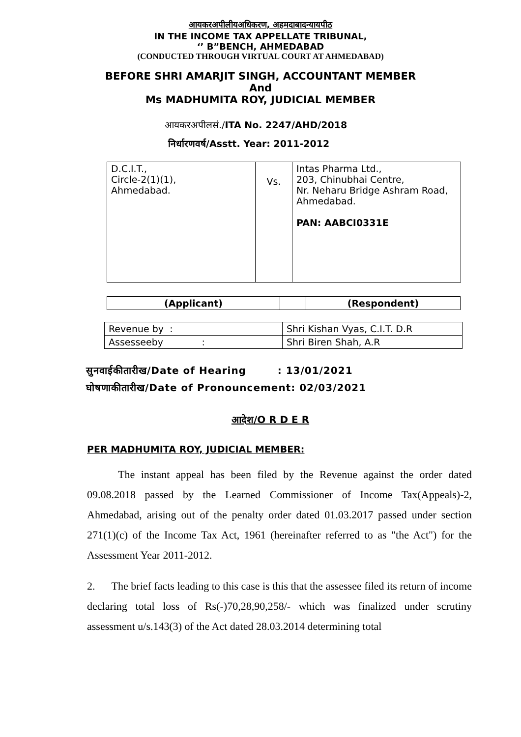आयकरअपीलीयअधिकरण, अहमदाबादन्यायपीठ
IN THE INCOME TAX APPELLATE TRIBUNAL,
‘’ B”BENCH, AHMEDABAD
(CONDUCTED THROUGH VIRTUAL COURT AT AHMEDABAD)
BEFORE SHRI AMARJIT SINGH, ACCOUNTANT MEMBER
And
Ms MADHUMITA ROY, JUDICIAL MEMBER
आयकरअपीलसं./ITA No. 2247/AHD/2018
निर्धारणवर्ष/Asstt. Year: 2011-2012
| D.C.I.T., Circle-2(1)(1), Ahmedabad. | Vs. | Intas Pharma Ltd., 203, Chinubhai Centre, Nr. Neharu Bridge Ashram Road, Ahmedabad. PAN: AABCI0331E |
| (Applicant) | | (Respondent) |
| Revenue by : | Shri Kishan Vyas, C.I.T. D.R |
| Assesseeby : | Shri Biren Shah, A.R |
सुनवाईकीतारीख/Date of Hearing : 13/01/2021
घोषणाकीतारीख/Date of Pronouncement: 02/03/2021
आदेश/O R D E R
PER MADHUMITA ROY, JUDICIAL MEMBER:
The instant appeal has been filed by the Revenue against the order dated 09.08.2018 passed by the Learned Commissioner of Income Tax(Appeals)-2, Ahmedabad, arising out of the penalty order dated 01.03.2017 passed under section 271(1)(c) of the Income Tax Act, 1961 (hereinafter referred to as "the Act") for the Assessment Year 2011-2012.
2. The brief facts leading to this case is this that the assessee filed its return of income declaring total loss of Rs(-)70,28,90,258/- which was finalized under scrutiny assessment u/s.143(3) of the Act dated 28.03.2014 determining total